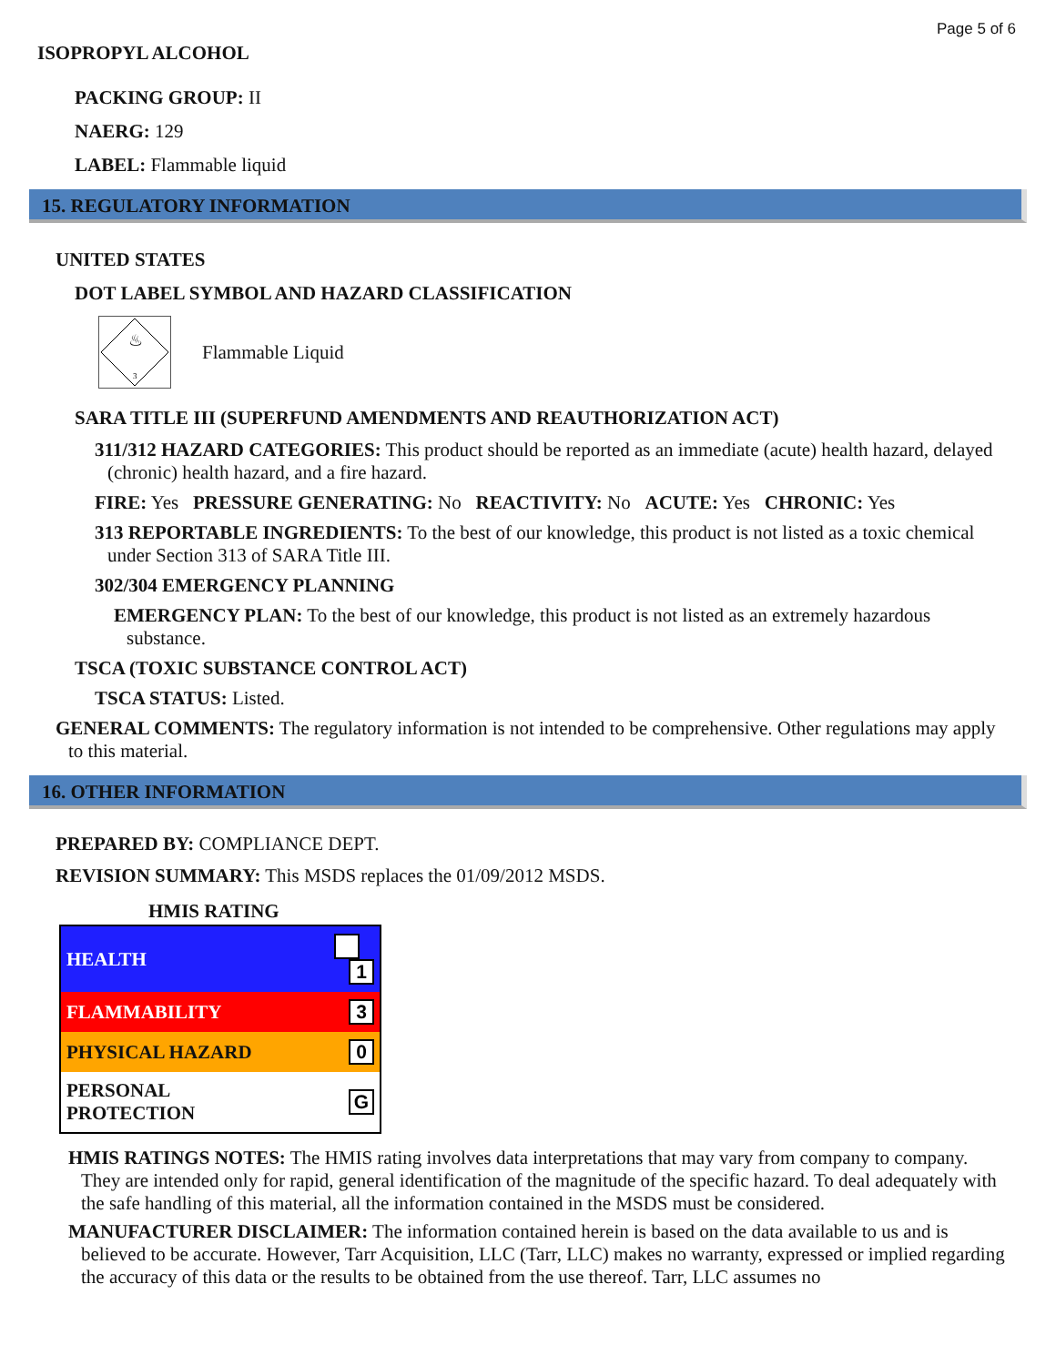Page 5 of 6
ISOPROPYL ALCOHOL
PACKING GROUP: II
NAERG: 129
LABEL: Flammable liquid
15. REGULATORY INFORMATION
UNITED STATES
DOT LABEL SYMBOL AND HAZARD CLASSIFICATION
♨
3
Flammable Liquid
SARA TITLE III (SUPERFUND AMENDMENTS AND REAUTHORIZATION ACT)
311/312 HAZARD CATEGORIES: This product should be reported as an immediate (acute) health hazard, delayed (chronic) health hazard, and a fire hazard.
FIRE: Yes PRESSURE GENERATING: No REACTIVITY: No ACUTE: Yes CHRONIC: Yes
313 REPORTABLE INGREDIENTS: To the best of our knowledge, this product is not listed as a toxic chemical under Section 313 of SARA Title III.
302/304 EMERGENCY PLANNING
EMERGENCY PLAN: To the best of our knowledge, this product is not listed as an extremely hazardous substance.
TSCA (TOXIC SUBSTANCE CONTROL ACT)
TSCA STATUS: Listed.
GENERAL COMMENTS: The regulatory information is not intended to be comprehensive. Other regulations may apply to this material.
16. OTHER INFORMATION
PREPARED BY: COMPLIANCE DEPT.
REVISION SUMMARY: This MSDS replaces the 01/09/2012 MSDS.
HMIS RATING
| HEALTH | 1 |
| FLAMMABILITY | 3 |
| PHYSICAL HAZARD | 0 |
| PERSONAL PROTECTION | G |
HMIS RATINGS NOTES: The HMIS rating involves data interpretations that may vary from company to company. They are intended only for rapid, general identification of the magnitude of the specific hazard. To deal adequately with the safe handling of this material, all the information contained in the MSDS must be considered.
MANUFACTURER DISCLAIMER: The information contained herein is based on the data available to us and is believed to be accurate. However, Tarr Acquisition, LLC (Tarr, LLC) makes no warranty, expressed or implied regarding the accuracy of this data or the results to be obtained from the use thereof. Tarr, LLC assumes no